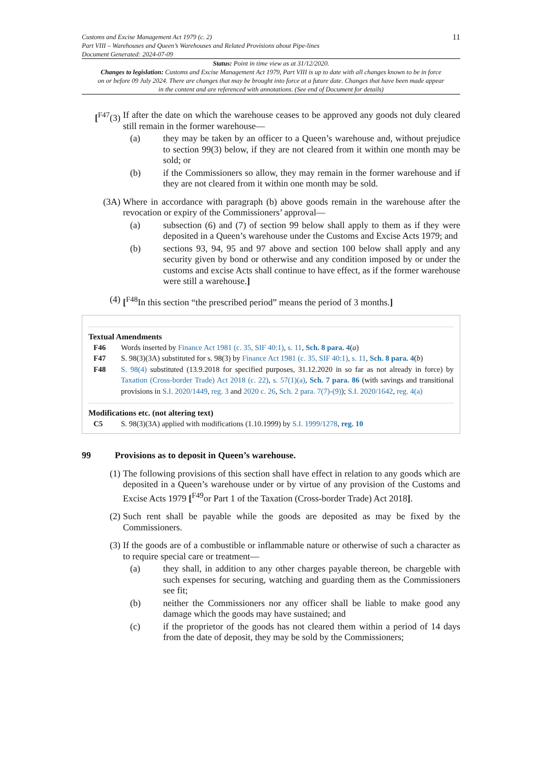Customs and Excise Management Act 1979 (c. 2)
Part VIII – Warehouses and Queen’s Warehouses and Related Provisions about Pipe-lines
Document Generated: 2024-07-09
11
Status: Point in time view as at 31/12/2020.
Changes to legislation: Customs and Excise Management Act 1979, Part VIII is up to date with all changes known to be in force on or before 09 July 2024. There are changes that may be brought into force at a future date. Changes that have been made appear in the content and are referenced with annotations. (See end of Document for details)
[<sup>F47</sup>(3) If after the date on which the warehouse ceases to be approved any goods not duly cleared still remain in the former warehouse—
(a) they may be taken by an officer to a Queen’s warehouse and, without prejudice to section 99(3) below, if they are not cleared from it within one month may be sold; or
(b) if the Commissioners so allow, they may remain in the former warehouse and if they are not cleared from it within one month may be sold.
(3A) Where in accordance with paragraph (b) above goods remain in the warehouse after the revocation or expiry of the Commissioners’ approval—
(a) subsection (6) and (7) of section 99 below shall apply to them as if they were deposited in a Queen’s warehouse under the Customs and Excise Acts 1979; and
(b) sections 93, 94, 95 and 97 above and section 100 below shall apply and any security given by bond or otherwise and any condition imposed by or under the customs and excise Acts shall continue to have effect, as if the former warehouse were still a warehouse.]
(4) [<sup>F48</sup>In this section “the prescribed period” means the period of 3 months.]
Textual Amendments
F46 Words inserted by Finance Act 1981 (c. 35, SIF 40:1), s. 11, Sch. 8 para. 4(a)
F47 S. 98(3)(3A) substituted for s. 98(3) by Finance Act 1981 (c. 35, SIF 40:1), s. 11, Sch. 8 para. 4(b)
F48 S. 98(4) substituted (13.9.2018 for specified purposes, 31.12.2020 in so far as not already in force) by Taxation (Cross-border Trade) Act 2018 (c. 22), s. 57(1)(a), Sch. 7 para. 86 (with savings and transitional provisions in S.I. 2020/1449, reg. 3 and 2020 c. 26, Sch. 2 para. 7(7)-(9)); S.I. 2020/1642, reg. 4(a)
Modifications etc. (not altering text)
C5 S. 98(3)(3A) applied with modifications (1.10.1999) by S.I. 1999/1278, reg. 10
99 Provisions as to deposit in Queen’s warehouse.
(1) The following provisions of this section shall have effect in relation to any goods which are deposited in a Queen’s warehouse under or by virtue of any provision of the Customs and Excise Acts 1979 [<sup>F49</sup>or Part 1 of the Taxation (Cross-border Trade) Act 2018].
(2) Such rent shall be payable while the goods are deposited as may be fixed by the Commissioners.
(3) If the goods are of a combustible or inflammable nature or otherwise of such a character as to require special care or treatment—
(a) they shall, in addition to any other charges payable thereon, be chargeble with such expenses for securing, watching and guarding them as the Commissioners see fit;
(b) neither the Commissioners nor any officer shall be liable to make good any damage which the goods may have sustained; and
(c) if the proprietor of the goods has not cleared them within a period of 14 days from the date of deposit, they may be sold by the Commissioners;